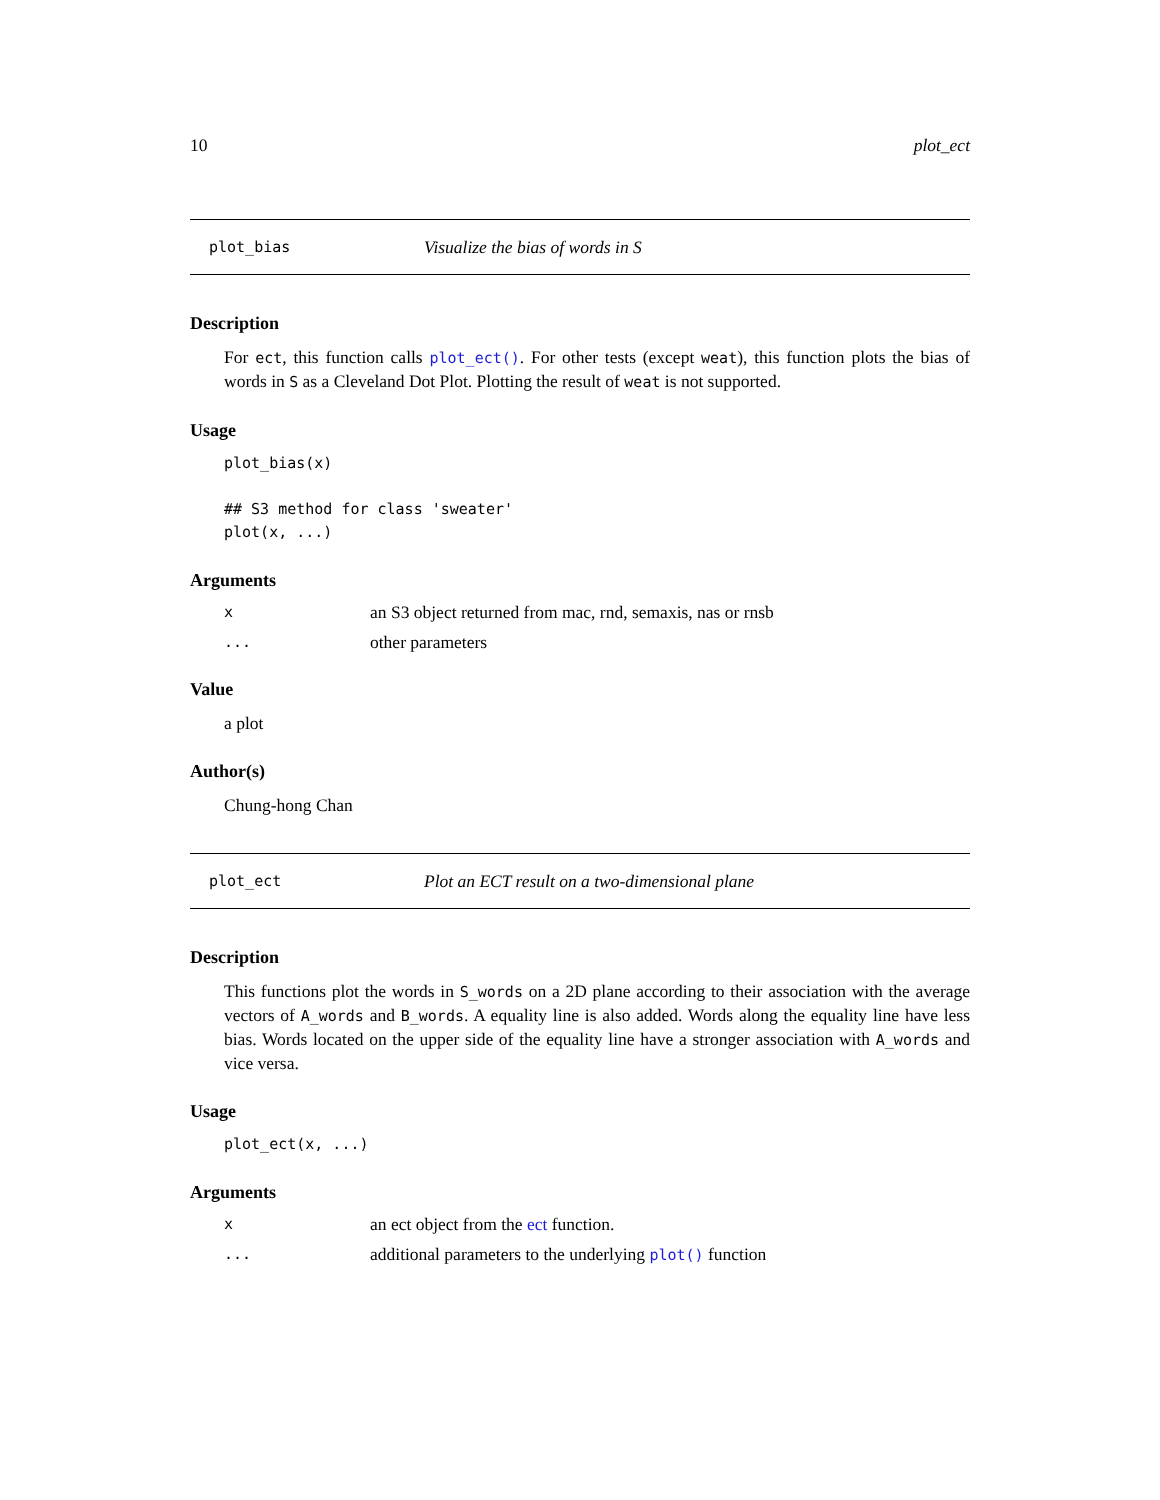10 plot_ect
plot_bias Visualize the bias of words in S
Description
For ect, this function calls plot_ect(). For other tests (except weat), this function plots the bias of words in S as a Cleveland Dot Plot. Plotting the result of weat is not supported.
Usage
plot_bias(x)

## S3 method for class 'sweater'
plot(x, ...)
Arguments
xan S3 object returned from mac, rnd, semaxis, nas or rnsb
... other parameters
Value
a plot
Author(s)
Chung-hong Chan
plot_ect Plot an ECT result on a two-dimensional plane
Description
This functions plot the words in S_words on a 2D plane according to their association with the average vectors of A_words and B_words. A equality line is also added. Words along the equality line have less bias. Words located on the upper side of the equality line have a stronger association with A_words and vice versa.
Usage
plot_ect(x, ...)
Arguments
xan ect object from the ect function.
... additional parameters to the underlying plot() function